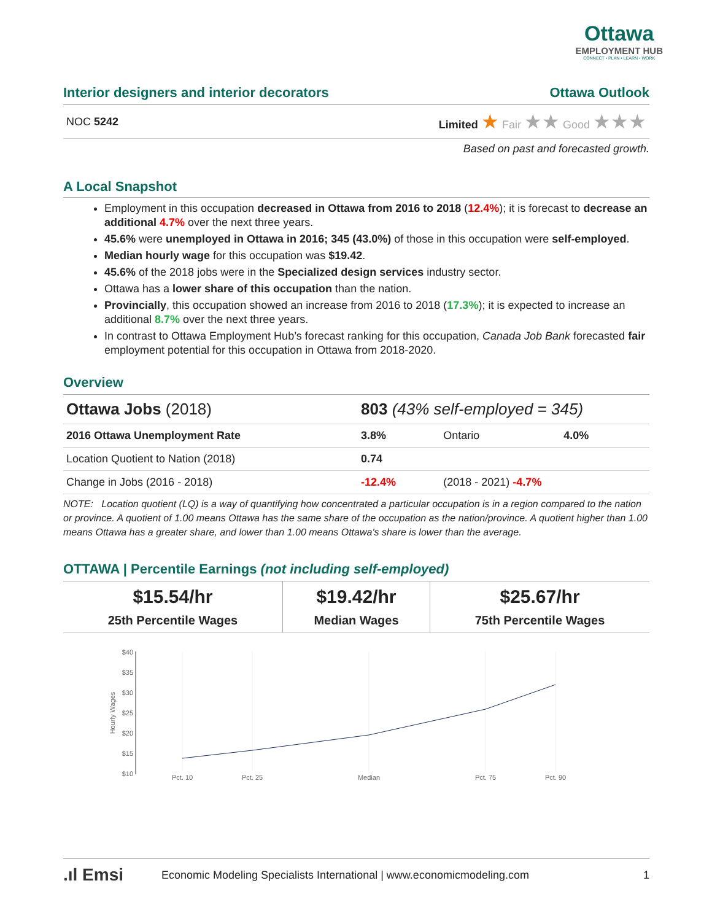Ottawa
EMPLOYMENT HUB
CONNECT • PLAN • LEARN • WORK
Interior designers and interior decorators Ottawa Outlook
NOC 5242 Limited ★ Fair ★★ Good ★★★
Based on past and forecasted growth.
A Local Snapshot
Employment in this occupation decreased in Ottawa from 2016 to 2018 (12.4%); it is forecast to decrease an additional 4.7% over the next three years.
45.6% were unemployed in Ottawa in 2016; 345 (43.0%) of those in this occupation were self-employed.
Median hourly wage for this occupation was $19.42.
45.6% of the 2018 jobs were in the Specialized design services industry sector.
Ottawa has a lower share of this occupation than the nation.
Provincially, this occupation showed an increase from 2016 to 2018 (17.3%); it is expected to increase an additional 8.7% over the next three years.
In contrast to Ottawa Employment Hub’s forecast ranking for this occupation, Canada Job Bank forecasted fair employment potential for this occupation in Ottawa from 2018-2020.
Overview
| Ottawa Jobs (2018) | 803 (43% self-employed = 345) | | |
| 2016 Ottawa Unemployment Rate | 3.8% | Ontario | 4.0% |
| Location Quotient to Nation (2018) | 0.74 | | |
| Change in Jobs (2016 - 2018) | -12.4% | (2018 - 2021) -4.7% | |
NOTE: Location quotient (LQ) is a way of quantifying how concentrated a particular occupation is in a region compared to the nation or province. A quotient of 1.00 means Ottawa has the same share of the occupation as the nation/province. A quotient higher than 1.00 means Ottawa has a greater share, and lower than 1.00 means Ottawa's share is lower than the average.
OTTAWA | Percentile Earnings (not including self-employed)
| $15.54/hr 25th Percentile Wages | $19.42/hr Median Wages | $25.67/hr 75th Percentile Wages |
$40
$35
$30
$25
$20
$15
$10
Hourly Wages
Pct. 10
Pct. 25
Median
Pct. 75
Pct. 90
.ıl Emsi Economic Modeling Specialists International | www.economicmodeling.com 1